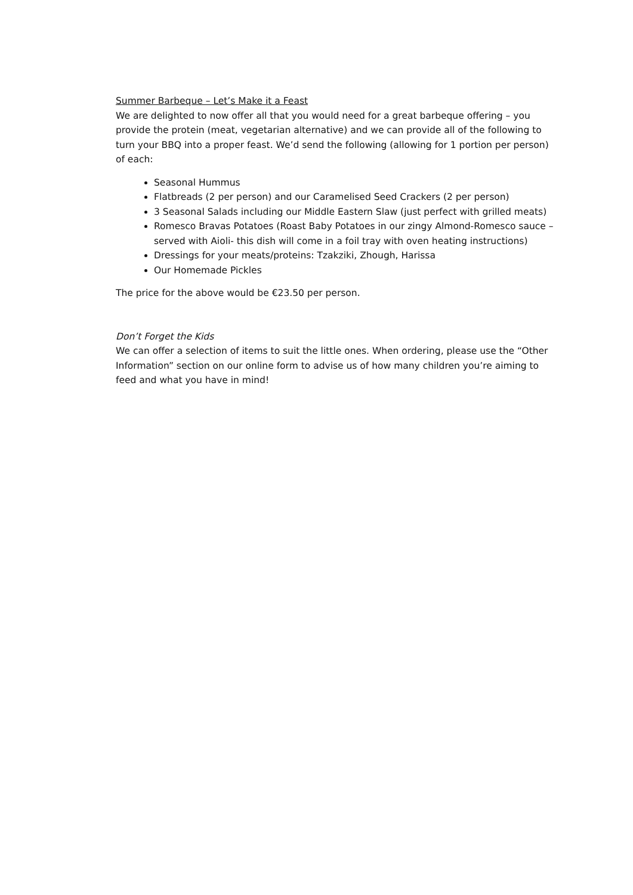Summer Barbeque – Let’s Make it a Feast
We are delighted to now offer all that you would need for a great barbeque offering – you provide the protein (meat, vegetarian alternative) and we can provide all of the following to turn your BBQ into a proper feast. We’d send the following (allowing for 1 portion per person) of each:
Seasonal Hummus
Flatbreads (2 per person) and our Caramelised Seed Crackers (2 per person)
3 Seasonal Salads including our Middle Eastern Slaw (just perfect with grilled meats)
Romesco Bravas Potatoes (Roast Baby Potatoes in our zingy Almond-Romesco sauce – served with Aioli- this dish will come in a foil tray with oven heating instructions)
Dressings for your meats/proteins: Tzakziki, Zhough, Harissa
Our Homemade Pickles
The price for the above would be €23.50 per person.
Don’t Forget the Kids
We can offer a selection of items to suit the little ones. When ordering, please use the “Other Information” section on our online form to advise us of how many children you’re aiming to feed and what you have in mind!